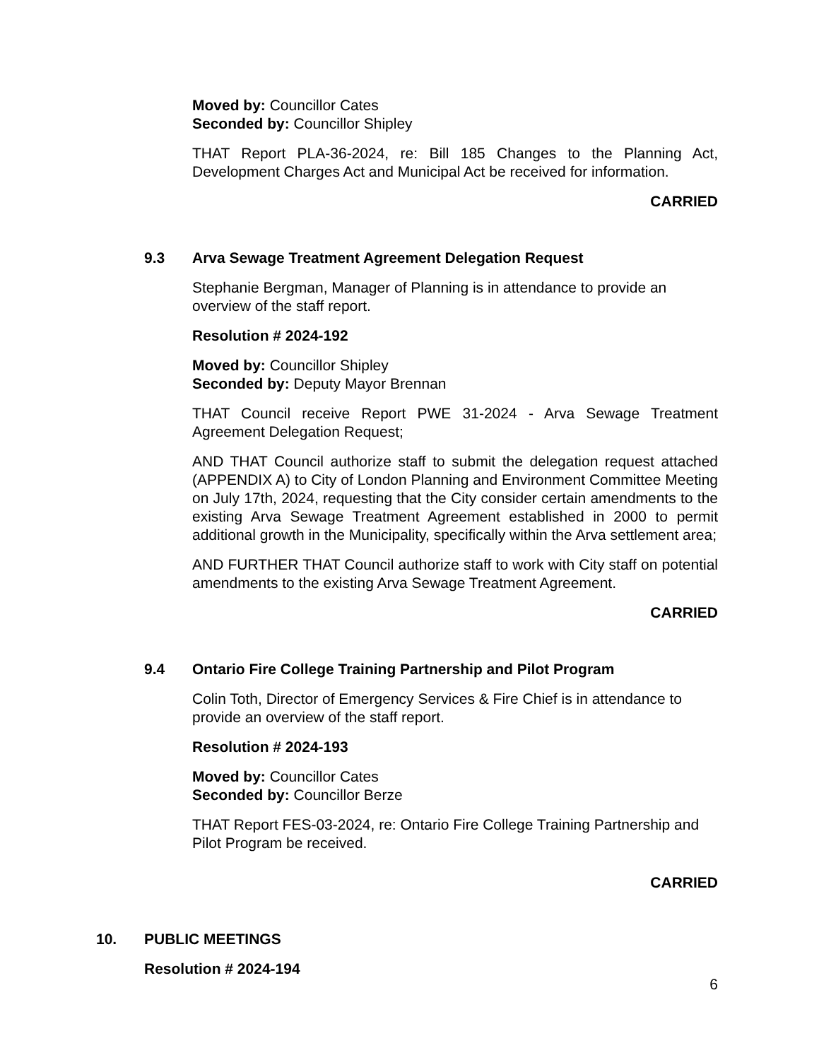Moved by: Councillor Cates
Seconded by: Councillor Shipley
THAT Report PLA-36-2024, re: Bill 185 Changes to the Planning Act, Development Charges Act and Municipal Act be received for information.
CARRIED
9.3 Arva Sewage Treatment Agreement Delegation Request
Stephanie Bergman, Manager of Planning is in attendance to provide an overview of the staff report.
Resolution # 2024-192
Moved by: Councillor Shipley
Seconded by: Deputy Mayor Brennan
THAT Council receive Report PWE 31-2024 - Arva Sewage Treatment Agreement Delegation Request;
AND THAT Council authorize staff to submit the delegation request attached (APPENDIX A) to City of London Planning and Environment Committee Meeting on July 17th, 2024, requesting that the City consider certain amendments to the existing Arva Sewage Treatment Agreement established in 2000 to permit additional growth in the Municipality, specifically within the Arva settlement area;
AND FURTHER THAT Council authorize staff to work with City staff on potential amendments to the existing Arva Sewage Treatment Agreement.
CARRIED
9.4 Ontario Fire College Training Partnership and Pilot Program
Colin Toth, Director of Emergency Services & Fire Chief is in attendance to provide an overview of the staff report.
Resolution # 2024-193
Moved by: Councillor Cates
Seconded by: Councillor Berze
THAT Report FES-03-2024, re: Ontario Fire College Training Partnership and Pilot Program be received.
CARRIED
10. PUBLIC MEETINGS
Resolution # 2024-194
6